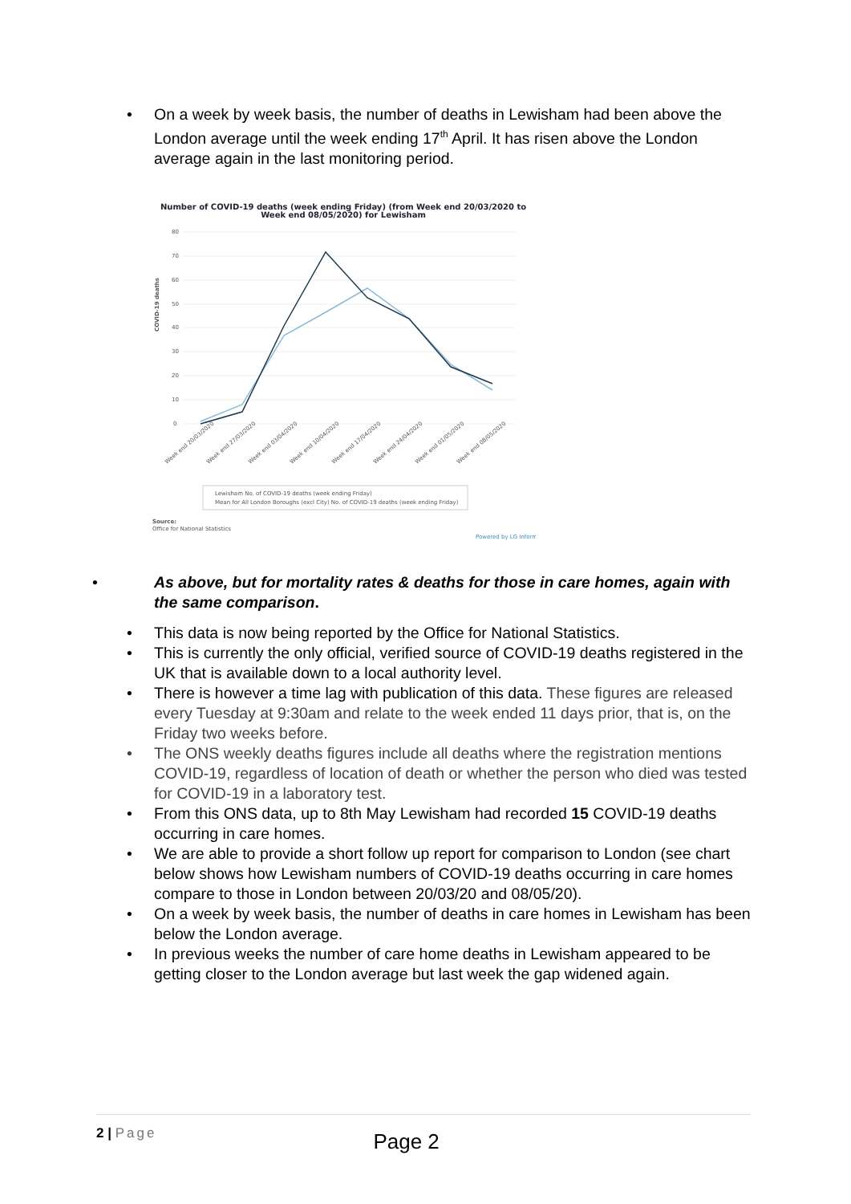• On a week by week basis, the number of deaths in Lewisham had been above the London average until the week ending 17<sup>th</sup> April. It has risen above the London average again in the last monitoring period.
Number of COVID-19 deaths (week ending Friday) (from Week end 20/03/2020 to
Week end 08/05/2020) for Lewisham
80
70
60
50
40
30
20
10
0
COVID-19 deaths
Week end 20/03/2020
Week end 27/03/2020
Week end 03/04/2020
Week end 10/04/2020
Week end 17/04/2020
Week end 24/04/2020
Week end 01/05/2020
Week end 08/05/2020
Lewisham No. of COVID-19 deaths (week ending Friday)
Mean for All London Boroughs (excl City) No. of COVID-19 deaths (week ending Friday)
Source:
Office for National Statistics
Powered by LG Inform
• As above, but for mortality rates & deaths for those in care homes, again with the same comparison.
• This data is now being reported by the Office for National Statistics.
• This is currently the only official, verified source of COVID-19 deaths registered in the UK that is available down to a local authority level.
• There is however a time lag with publication of this data. These figures are released every Tuesday at 9:30am and relate to the week ended 11 days prior, that is, on the Friday two weeks before.
• The ONS weekly deaths figures include all deaths where the registration mentions COVID-19, regardless of location of death or whether the person who died was tested for COVID-19 in a laboratory test.
• From this ONS data, up to 8th May Lewisham had recorded 15 COVID-19 deaths occurring in care homes.
• We are able to provide a short follow up report for comparison to London (see chart below shows how Lewisham numbers of COVID-19 deaths occurring in care homes compare to those in London between 20/03/20 and 08/05/20).
• On a week by week basis, the number of deaths in care homes in Lewisham has been below the London average.
• In previous weeks the number of care home deaths in Lewisham appeared to be getting closer to the London average but last week the gap widened again.
2 | Page Page 2